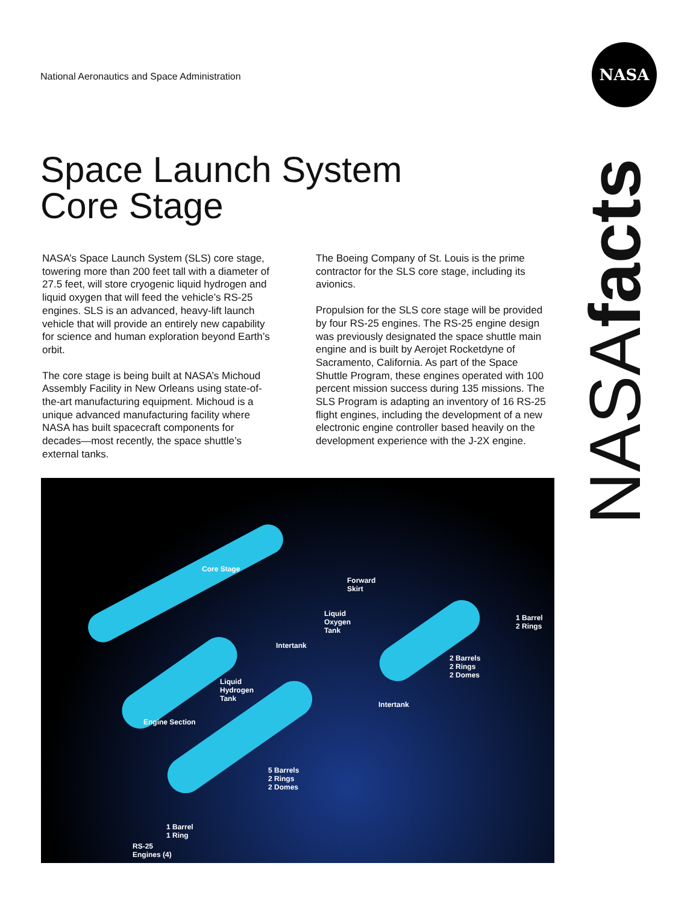National Aeronautics and Space Administration
NASA
Space Launch System
Core Stage
NASAfacts
NASA’s Space Launch System (SLS) core stage, towering more than 200 feet tall with a diameter of 27.5 feet, will store cryogenic liquid hydrogen and liquid oxygen that will feed the vehicle’s RS-25 engines. SLS is an advanced, heavy-lift launch vehicle that will provide an entirely new capability for science and human exploration beyond Earth’s orbit.
The core stage is being built at NASA’s Michoud Assembly Facility in New Orleans using state-of-the-art manufacturing equipment. Michoud is a unique advanced manufacturing facility where NASA has built spacecraft components for decades—most recently, the space shuttle’s external tanks.
The Boeing Company of St. Louis is the prime contractor for the SLS core stage, including its avionics.
Propulsion for the SLS core stage will be provided by four RS-25 engines. The RS-25 engine design was previously designated the space shuttle main engine and is built by Aerojet Rocketdyne of Sacramento, California. As part of the Space Shuttle Program, these engines operated with 100 percent mission success during 135 missions. The SLS Program is adapting an inventory of 16 RS-25 flight engines, including the development of a new electronic engine controller based heavily on the development experience with the J-2X engine.
Core Stage
Forward
Skirt
Liquid
Oxygen
Tank
1 Barrel
2 Rings
Intertank
2 Barrels
2 Rings
2 Domes
Liquid
Hydrogen
Tank
Intertank
Engine Section
5 Barrels
2 Rings
2 Domes
1 Barrel
1 Ring
RS-25
Engines (4)